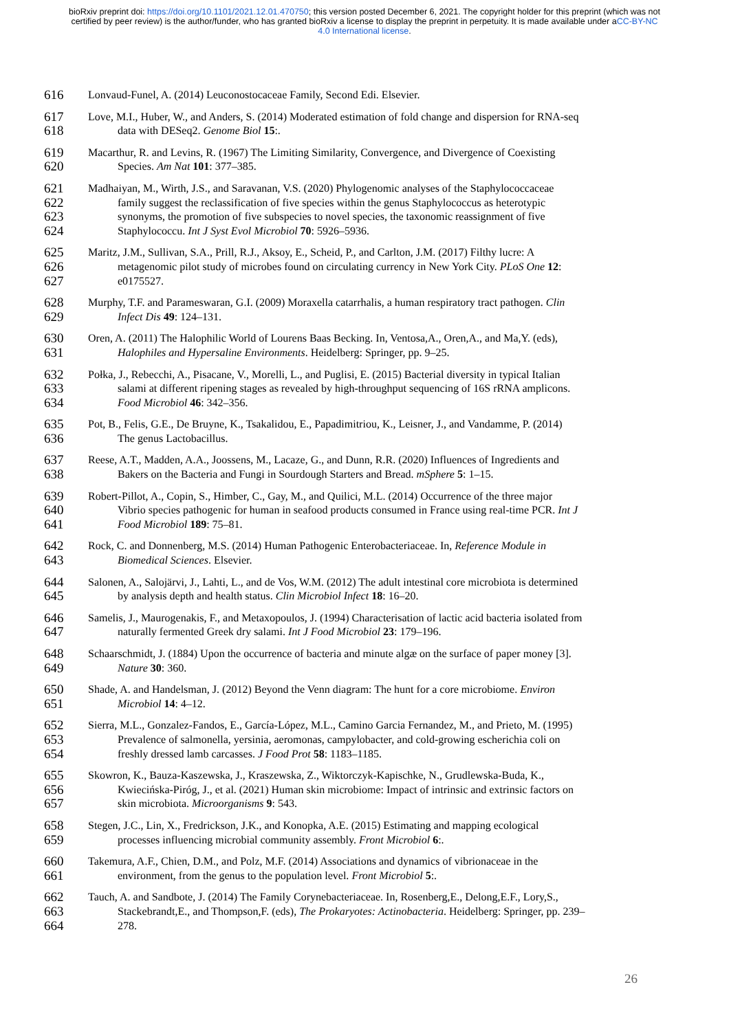bioRxiv preprint doi: https://doi.org/10.1101/2021.12.01.470750; this version posted December 6, 2021. The copyright holder for this preprint (which was not certified by peer review) is the author/funder, who has granted bioRxiv a license to display the preprint in perpetuity. It is made available under aCC-BY-NC 4.0 International license.
616 Lonvaud-Funel, A. (2014) Leuconostocaceae Family, Second Edi. Elsevier.
617 Love, M.I., Huber, W., and Anders, S. (2014) Moderated estimation of fold change and dispersion for RNA-seq
618 data with DESeq2. Genome Biol 15:.
619 Macarthur, R. and Levins, R. (1967) The Limiting Similarity, Convergence, and Divergence of Coexisting
620 Species. Am Nat 101: 377–385.
621 Madhaiyan, M., Wirth, J.S., and Saravanan, V.S. (2020) Phylogenomic analyses of the Staphylococcaceae
622 family suggest the reclassification of five species within the genus Staphylococcus as heterotypic
623 synonyms, the promotion of five subspecies to novel species, the taxonomic reassignment of five
624 Staphylococcu. Int J Syst Evol Microbiol 70: 5926–5936.
625 Maritz, J.M., Sullivan, S.A., Prill, R.J., Aksoy, E., Scheid, P., and Carlton, J.M. (2017) Filthy lucre: A
626 metagenomic pilot study of microbes found on circulating currency in New York City. PLoS One 12:
627 e0175527.
628 Murphy, T.F. and Parameswaran, G.I. (2009) Moraxella catarrhalis, a human respiratory tract pathogen. Clin
629 Infect Dis 49: 124–131.
630 Oren, A. (2011) The Halophilic World of Lourens Baas Becking. In, Ventosa,A., Oren,A., and Ma,Y. (eds),
631 Halophiles and Hypersaline Environments. Heidelberg: Springer, pp. 9–25.
632 Połka, J., Rebecchi, A., Pisacane, V., Morelli, L., and Puglisi, E. (2015) Bacterial diversity in typical Italian
633 salami at different ripening stages as revealed by high-throughput sequencing of 16S rRNA amplicons.
634 Food Microbiol 46: 342–356.
635 Pot, B., Felis, G.E., De Bruyne, K., Tsakalidou, E., Papadimitriou, K., Leisner, J., and Vandamme, P. (2014)
636 The genus Lactobacillus.
637 Reese, A.T., Madden, A.A., Joossens, M., Lacaze, G., and Dunn, R.R. (2020) Influences of Ingredients and
638 Bakers on the Bacteria and Fungi in Sourdough Starters and Bread. mSphere 5: 1–15.
639 Robert-Pillot, A., Copin, S., Himber, C., Gay, M., and Quilici, M.L. (2014) Occurrence of the three major
640 Vibrio species pathogenic for human in seafood products consumed in France using real-time PCR. Int J
641 Food Microbiol 189: 75–81.
642 Rock, C. and Donnenberg, M.S. (2014) Human Pathogenic Enterobacteriaceae. In, Reference Module in
643 Biomedical Sciences. Elsevier.
644 Salonen, A., Salojärvi, J., Lahti, L., and de Vos, W.M. (2012) The adult intestinal core microbiota is determined
645 by analysis depth and health status. Clin Microbiol Infect 18: 16–20.
646 Samelis, J., Maurogenakis, F., and Metaxopoulos, J. (1994) Characterisation of lactic acid bacteria isolated from
647 naturally fermented Greek dry salami. Int J Food Microbiol 23: 179–196.
648 Schaarschmidt, J. (1884) Upon the occurrence of bacteria and minute algæ on the surface of paper money [3].
649 Nature 30: 360.
650 Shade, A. and Handelsman, J. (2012) Beyond the Venn diagram: The hunt for a core microbiome. Environ
651 Microbiol 14: 4–12.
652 Sierra, M.L., Gonzalez-Fandos, E., García-López, M.L., Camino Garcia Fernandez, M., and Prieto, M. (1995)
653 Prevalence of salmonella, yersinia, aeromonas, campylobacter, and cold-growing escherichia coli on
654 freshly dressed lamb carcasses. J Food Prot 58: 1183–1185.
655 Skowron, K., Bauza-Kaszewska, J., Kraszewska, Z., Wiktorczyk-Kapischke, N., Grudlewska-Buda, K.,
656 Kwiecińska-Piróg, J., et al. (2021) Human skin microbiome: Impact of intrinsic and extrinsic factors on
657 skin microbiota. Microorganisms 9: 543.
658 Stegen, J.C., Lin, X., Fredrickson, J.K., and Konopka, A.E. (2015) Estimating and mapping ecological
659 processes influencing microbial community assembly. Front Microbiol 6:.
660 Takemura, A.F., Chien, D.M., and Polz, M.F. (2014) Associations and dynamics of vibrionaceae in the
661 environment, from the genus to the population level. Front Microbiol 5:.
662 Tauch, A. and Sandbote, J. (2014) The Family Corynebacteriaceae. In, Rosenberg,E., Delong,E.F., Lory,S.,
663 Stackebrandt,E., and Thompson,F. (eds), The Prokaryotes: Actinobacteria. Heidelberg: Springer, pp. 239–
664 278.
26